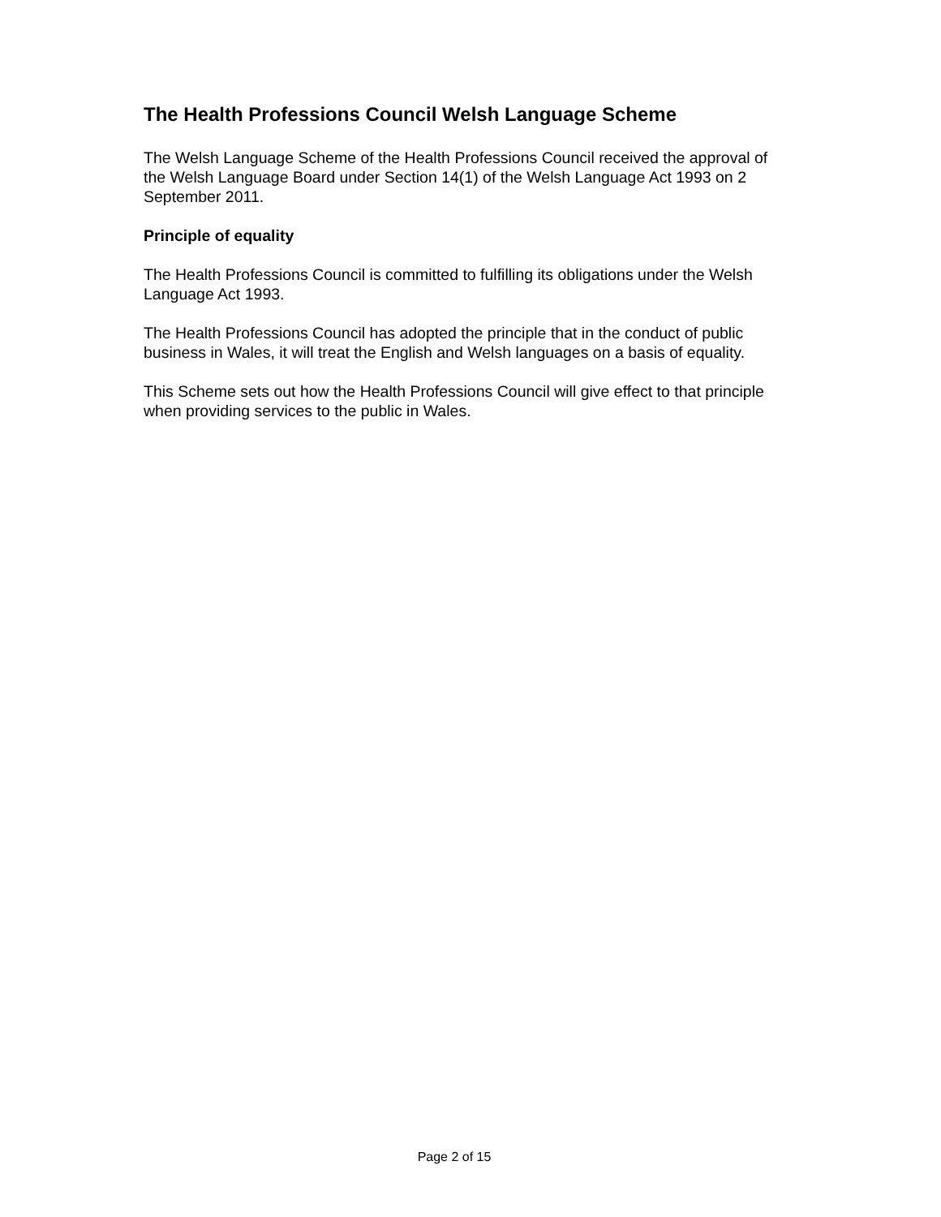The Health Professions Council Welsh Language Scheme
The Welsh Language Scheme of the Health Professions Council received the approval of the Welsh Language Board under Section 14(1) of the Welsh Language Act 1993 on 2 September 2011.
Principle of equality
The Health Professions Council is committed to fulfilling its obligations under the Welsh Language Act 1993.
The Health Professions Council has adopted the principle that in the conduct of public business in Wales, it will treat the English and Welsh languages on a basis of equality.
This Scheme sets out how the Health Professions Council will give effect to that principle when providing services to the public in Wales.
Page 2 of 15